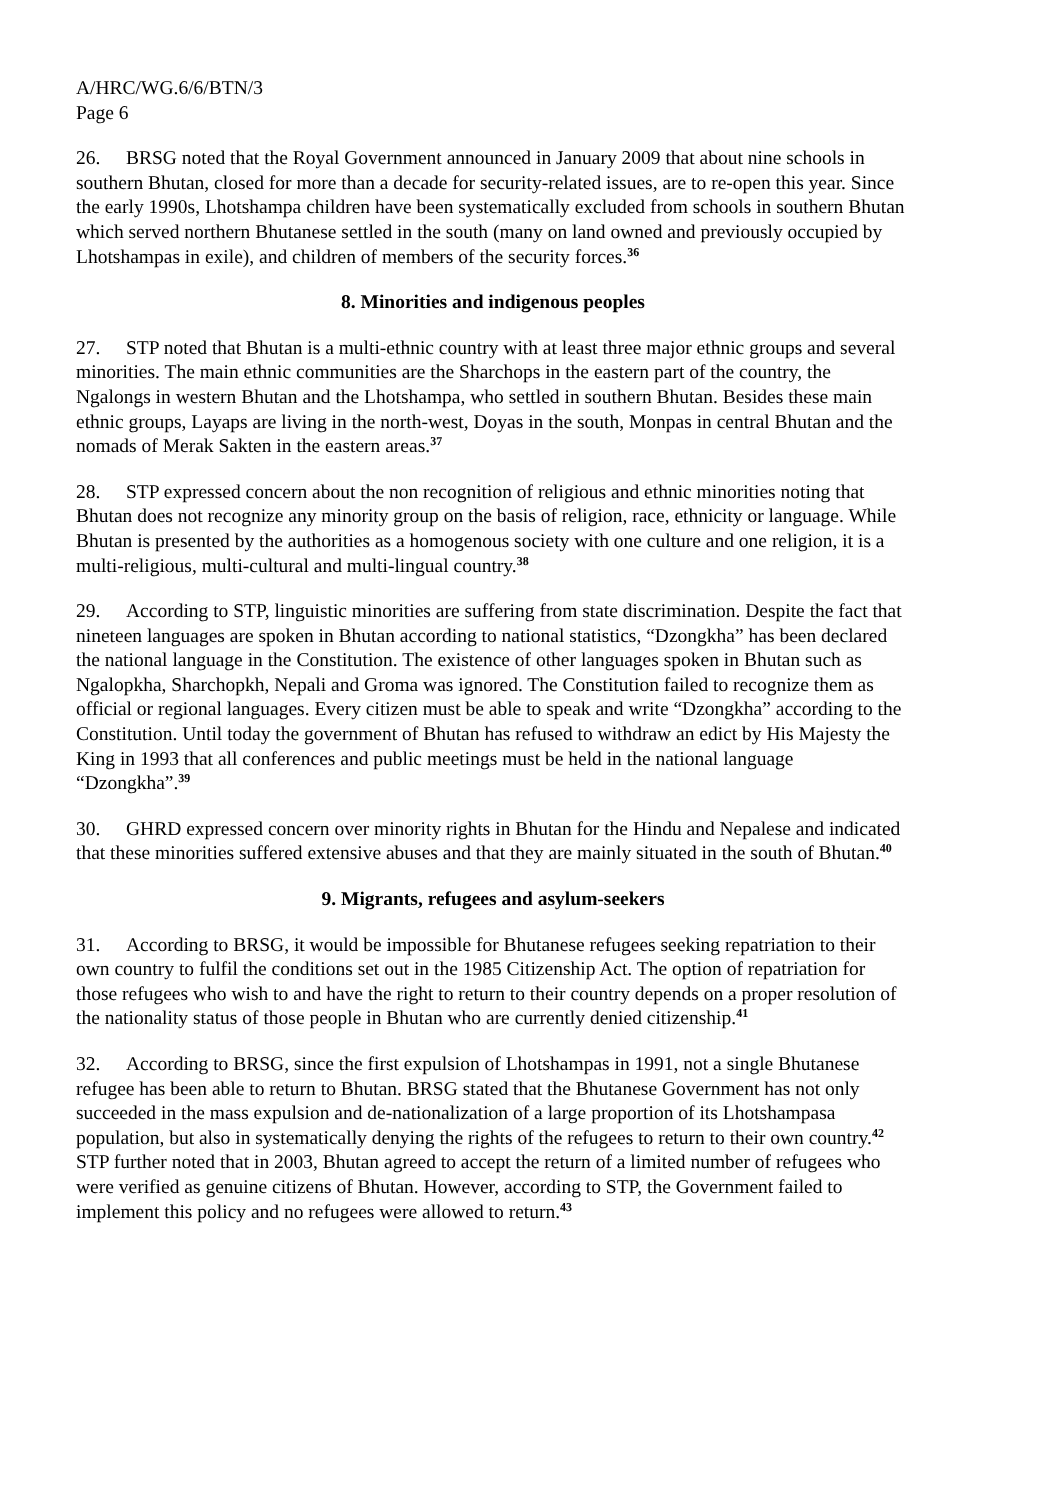A/HRC/WG.6/6/BTN/3
Page 6
26. BRSG noted that the Royal Government announced in January 2009 that about nine schools in southern Bhutan, closed for more than a decade for security-related issues, are to re-open this year. Since the early 1990s, Lhotshampa children have been systematically excluded from schools in southern Bhutan which served northern Bhutanese settled in the south (many on land owned and previously occupied by Lhotshampas in exile), and children of members of the security forces.<sup>36</sup>
8. Minorities and indigenous peoples
27. STP noted that Bhutan is a multi-ethnic country with at least three major ethnic groups and several minorities. The main ethnic communities are the Sharchops in the eastern part of the country, the Ngalongs in western Bhutan and the Lhotshampa, who settled in southern Bhutan. Besides these main ethnic groups, Layaps are living in the north-west, Doyas in the south, Monpas in central Bhutan and the nomads of Merak Sakten in the eastern areas.<sup>37</sup>
28. STP expressed concern about the non recognition of religious and ethnic minorities noting that Bhutan does not recognize any minority group on the basis of religion, race, ethnicity or language. While Bhutan is presented by the authorities as a homogenous society with one culture and one religion, it is a multi-religious, multi-cultural and multi-lingual country.<sup>38</sup>
29. According to STP, linguistic minorities are suffering from state discrimination. Despite the fact that nineteen languages are spoken in Bhutan according to national statistics, “Dzongkha” has been declared the national language in the Constitution. The existence of other languages spoken in Bhutan such as Ngalopkha, Sharchopkh, Nepali and Groma was ignored. The Constitution failed to recognize them as official or regional languages. Every citizen must be able to speak and write “Dzongkha” according to the Constitution. Until today the government of Bhutan has refused to withdraw an edict by His Majesty the King in 1993 that all conferences and public meetings must be held in the national language “Dzongkha”.<sup>39</sup>
30. GHRD expressed concern over minority rights in Bhutan for the Hindu and Nepalese and indicated that these minorities suffered extensive abuses and that they are mainly situated in the south of Bhutan.<sup>40</sup>
9. Migrants, refugees and asylum-seekers
31. According to BRSG, it would be impossible for Bhutanese refugees seeking repatriation to their own country to fulfil the conditions set out in the 1985 Citizenship Act. The option of repatriation for those refugees who wish to and have the right to return to their country depends on a proper resolution of the nationality status of those people in Bhutan who are currently denied citizenship.<sup>41</sup>
32. According to BRSG, since the first expulsion of Lhotshampas in 1991, not a single Bhutanese refugee has been able to return to Bhutan. BRSG stated that the Bhutanese Government has not only succeeded in the mass expulsion and de-nationalization of a large proportion of its Lhotshampasa population, but also in systematically denying the rights of the refugees to return to their own country.<sup>42</sup> STP further noted that in 2003, Bhutan agreed to accept the return of a limited number of refugees who were verified as genuine citizens of Bhutan. However, according to STP, the Government failed to implement this policy and no refugees were allowed to return.<sup>43</sup>